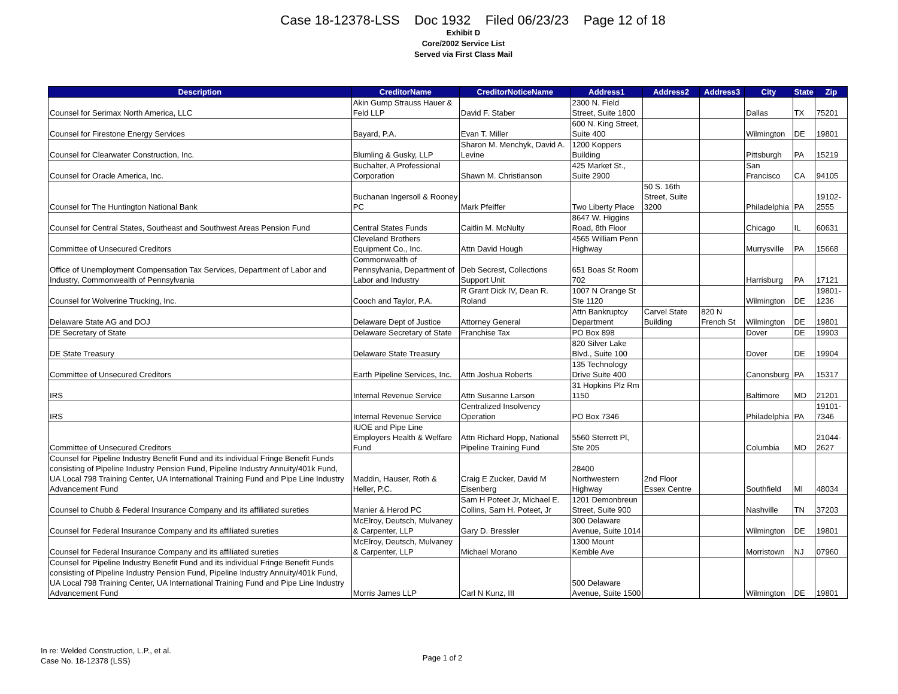Case 18-12378-LSS Doc 1932 Filed 06/23/23 Page 12 of 18
Exhibit D
Core/2002 Service List
Served via First Class Mail
| Description | CreditorName | CreditorNoticeName | Address1 | Address2 | Address3 | City | State | Zip |
| --- | --- | --- | --- | --- | --- | --- | --- | --- |
| Counsel for Serimax North America, LLC | Akin Gump Strauss Hauer & Feld LLP | David F. Staber | 2300 N. Field Street, Suite 1800 | | | Dallas | TX | 75201 |
| Counsel for Firestone Energy Services | Bayard, P.A. | Evan T. Miller | 600 N. King Street, Suite 400 | | | Wilmington | DE | 19801 |
| Counsel for Clearwater Construction, Inc. | Blumling & Gusky, LLP | Sharon M. Menchyk, David A. Levine | 1200 Koppers Building | | | Pittsburgh | PA | 15219 |
| Counsel for Oracle America, Inc. | Buchalter, A Professional Corporation | Shawn M. Christianson | 425 Market St., Suite 2900 | | | San Francisco | CA | 94105 |
| Counsel for The Huntington National Bank | Buchanan Ingersoll & Rooney PC | Mark Pfeiffer | Two Liberty Place | 50 S. 16th Street, Suite 3200 | | Philadelphia | PA | 19102-2555 |
| Counsel for Central States, Southeast and Southwest Areas Pension Fund | Central States Funds | Caitlin M. McNulty | 8647 W. Higgins Road, 8th Floor | | | Chicago | IL | 60631 |
| Committee of Unsecured Creditors | Cleveland Brothers Equipment Co., Inc. | Attn David Hough | 4565 William Penn Highway | | | Murrysville | PA | 15668 |
| Office of Unemployment Compensation Tax Services, Department of Labor and Industry, Commonwealth of Pennsylvania | Commonwealth of Pennsylvania, Department of Labor and Industry | Deb Secrest, Collections Support Unit | 651 Boas St Room 702 | | | Harrisburg | PA | 17121 |
| Counsel for Wolverine Trucking, Inc. | Cooch and Taylor, P.A. | R Grant Dick IV, Dean R. Roland | 1007 N Orange St Ste 1120 | | | Wilmington | DE | 19801-1236 |
| Delaware State AG and DOJ | Delaware Dept of Justice | Attorney General | Attn Bankruptcy Department | Carvel State Building | 820 N French St | Wilmington | DE | 19801 |
| DE Secretary of State | Delaware Secretary of State | Franchise Tax | PO Box 898 | | | Dover | DE | 19903 |
| DE State Treasury | Delaware State Treasury | | 820 Silver Lake Blvd., Suite 100 | | | Dover | DE | 19904 |
| Committee of Unsecured Creditors | Earth Pipeline Services, Inc. | Attn Joshua Roberts | 135 Technology Drive Suite 400 | | | Canonsburg | PA | 15317 |
| IRS | Internal Revenue Service | Attn Susanne Larson | 31 Hopkins Plz Rm 1150 | | | Baltimore | MD | 21201 |
| IRS | Internal Revenue Service | Centralized Insolvency Operation | PO Box 7346 | | | Philadelphia | PA | 19101-7346 |
| Committee of Unsecured Creditors | IUOE and Pipe Line Employers Health & Welfare Fund | Attn Richard Hopp, National Pipeline Training Fund | 5560 Sterrett Pl, Ste 205 | | | Columbia | MD | 21044-2627 |
| Counsel for Pipeline Industry Benefit Fund and its individual Fringe Benefit Funds consisting of Pipeline Industry Pension Fund, Pipeline Industry Annuity/401k Fund, UA Local 798 Training Center, UA International Training Fund and Pipe Line Industry Advancement Fund | Maddin, Hauser, Roth & Heller, P.C. | Craig E Zucker, David M Eisenberg | 28400 Northwestern Highway | 2nd Floor Essex Centre | | Southfield | MI | 48034 |
| Counsel to Chubb & Federal Insurance Company and its affiliated sureties | Manier & Herod PC | Sam H Poteet Jr, Michael E. Collins, Sam H. Poteet, Jr | 1201 Demonbreun Street, Suite 900 | | | Nashville | TN | 37203 |
| Counsel for Federal Insurance Company and its affiliated sureties | McElroy, Deutsch, Mulvaney & Carpenter, LLP | Gary D. Bressler | 300 Delaware Avenue, Suite 1014 | | | Wilmington | DE | 19801 |
| Counsel for Federal Insurance Company and its affiliated sureties | McElroy, Deutsch, Mulvaney & Carpenter, LLP | Michael Morano | 1300 Mount Kemble Ave | | | Morristown | NJ | 07960 |
| Counsel for Pipeline Industry Benefit Fund and its individual Fringe Benefit Funds consisting of Pipeline Industry Pension Fund, Pipeline Industry Annuity/401k Fund, UA Local 798 Training Center, UA International Training Fund and Pipe Line Industry Advancement Fund | Morris James LLP | Carl N Kunz, III | 500 Delaware Avenue, Suite 1500 | | | Wilmington | DE | 19801 |
In re: Welded Construction, L.P., et al.
Case No. 18-12378 (LSS)
Page 1 of 2